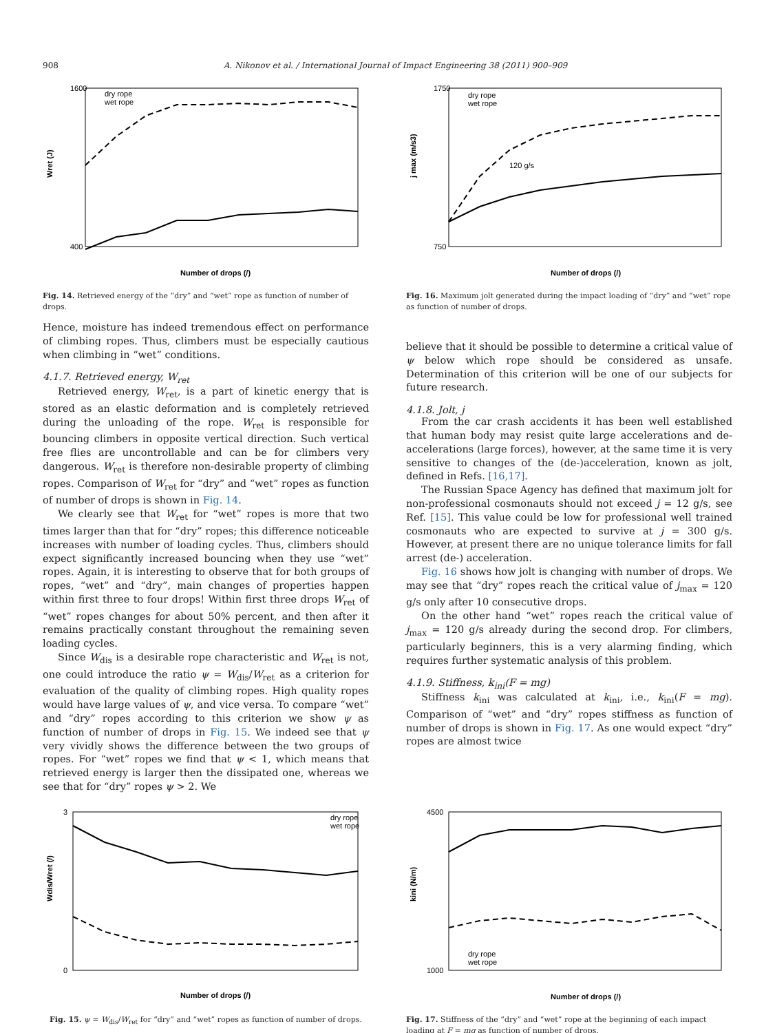908 A. Nikonov et al. / International Journal of Impact Engineering 38 (2011) 900–909
1600
400
Number of drops (/)
Wret (J)
dry rope
wet rope
Fig. 14. Retrieved energy of the “dry” and “wet” rope as function of number of drops.
1750
750
120 g/s
Number of drops (/)
j max (m/s3)
dry rope
wet rope
Fig. 16. Maximum jolt generated during the impact loading of “dry” and “wet” rope as function of number of drops.
Hence, moisture has indeed tremendous effect on performance of climbing ropes. Thus, climbers must be especially cautious when climbing in “wet” conditions.
4.1.7. Retrieved energy, W<sub>ret</sub>
Retrieved energy, W<sub>ret</sub>, is a part of kinetic energy that is stored as an elastic deformation and is completely retrieved during the unloading of the rope. W<sub>ret</sub> is responsible for bouncing climbers in opposite vertical direction. Such vertical free flies are uncontrollable and can be for climbers very dangerous. W<sub>ret</sub> is therefore non-desirable property of climbing ropes. Comparison of W<sub>ret</sub> for “dry” and “wet” ropes as function of number of drops is shown in Fig. 14.
We clearly see that W<sub>ret</sub> for “wet” ropes is more that two times larger than that for “dry” ropes; this difference noticeable increases with number of loading cycles. Thus, climbers should expect significantly increased bouncing when they use “wet” ropes. Again, it is interesting to observe that for both groups of ropes, “wet” and “dry”, main changes of properties happen within first three to four drops! Within first three drops W<sub>ret</sub> of “wet” ropes changes for about 50% percent, and then after it remains practically constant throughout the remaining seven loading cycles.
Since W<sub>dis</sub> is a desirable rope characteristic and W<sub>ret</sub> is not, one could introduce the ratio ψ = W<sub>dis</sub>/W<sub>ret</sub> as a criterion for evaluation of the quality of climbing ropes. High quality ropes would have large values of ψ, and vice versa. To compare “wet” and “dry” ropes according to this criterion we show ψ as function of number of drops in Fig. 15. We indeed see that ψ very vividly shows the difference between the two groups of ropes. For “wet” ropes we find that ψ < 1, which means that retrieved energy is larger then the dissipated one, whereas we see that for “dry” ropes ψ > 2. We
believe that it should be possible to determine a critical value of ψ below which rope should be considered as unsafe. Determination of this criterion will be one of our subjects for future research.
4.1.8. Jolt, j
From the car crash accidents it has been well established that human body may resist quite large accelerations and de-accelerations (large forces), however, at the same time it is very sensitive to changes of the (de-)acceleration, known as jolt, defined in Refs. [16,17].
The Russian Space Agency has defined that maximum jolt for non-professional cosmonauts should not exceed j = 12 g/s, see Ref. [15]. This value could be low for professional well trained cosmonauts who are expected to survive at j = 300 g/s. However, at present there are no unique tolerance limits for fall arrest (de-) acceleration.
Fig. 16 shows how jolt is changing with number of drops. We may see that “dry” ropes reach the critical value of j<sub>max</sub> = 120 g/s only after 10 consecutive drops.
On the other hand “wet” ropes reach the critical value of j<sub>max</sub> = 120 g/s already during the second drop. For climbers, particularly beginners, this is a very alarming finding, which requires further systematic analysis of this problem.
4.1.9. Stiffness, k<sub>ini</sub>(F = mg)
Stiffness k<sub>ini</sub> was calculated at k<sub>ini</sub>, i.e., k<sub>ini</sub>(F = mg). Comparison of “wet” and “dry” ropes stiffness as function of number of drops is shown in Fig. 17. As one would expect “dry” ropes are almost twice
3
0
Number of drops (/)
Wdis/Wret (/)
dry rope
wet rope
Fig. 15. ψ = W<sub>dis</sub>/W<sub>ret</sub> for “dry” and “wet” ropes as function of number of drops.
4500
1000
Number of drops (/)
kini (N/m)
dry rope
wet rope
Fig. 17. Stiffness of the “dry” and “wet” rope at the beginning of each impact loading at F = mg as function of number of drops.